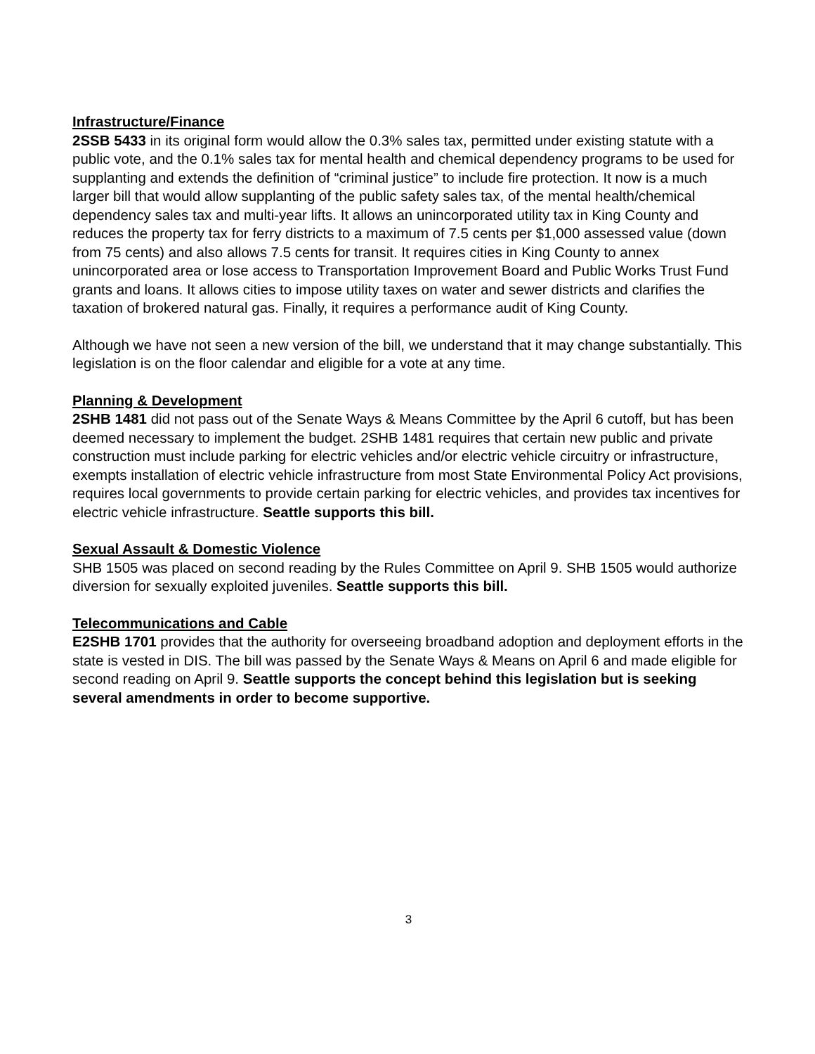Infrastructure/Finance
2SSB 5433 in its original form would allow the 0.3% sales tax, permitted under existing statute with a public vote, and the 0.1% sales tax for mental health and chemical dependency programs to be used for supplanting and extends the definition of “criminal justice” to include fire protection. It now is a much larger bill that would allow supplanting of the public safety sales tax, of the mental health/chemical dependency sales tax and multi-year lifts. It allows an unincorporated utility tax in King County and reduces the property tax for ferry districts to a maximum of 7.5 cents per $1,000 assessed value (down from 75 cents) and also allows 7.5 cents for transit. It requires cities in King County to annex unincorporated area or lose access to Transportation Improvement Board and Public Works Trust Fund grants and loans. It allows cities to impose utility taxes on water and sewer districts and clarifies the taxation of brokered natural gas. Finally, it requires a performance audit of King County.
Although we have not seen a new version of the bill, we understand that it may change substantially. This legislation is on the floor calendar and eligible for a vote at any time.
Planning & Development
2SHB 1481 did not pass out of the Senate Ways & Means Committee by the April 6 cutoff, but has been deemed necessary to implement the budget. 2SHB 1481 requires that certain new public and private construction must include parking for electric vehicles and/or electric vehicle circuitry or infrastructure, exempts installation of electric vehicle infrastructure from most State Environmental Policy Act provisions, requires local governments to provide certain parking for electric vehicles, and provides tax incentives for electric vehicle infrastructure. Seattle supports this bill.
Sexual Assault & Domestic Violence
SHB 1505 was placed on second reading by the Rules Committee on April 9. SHB 1505 would authorize diversion for sexually exploited juveniles. Seattle supports this bill.
Telecommunications and Cable
E2SHB 1701 provides that the authority for overseeing broadband adoption and deployment efforts in the state is vested in DIS. The bill was passed by the Senate Ways & Means on April 6 and made eligible for second reading on April 9. Seattle supports the concept behind this legislation but is seeking several amendments in order to become supportive.
3